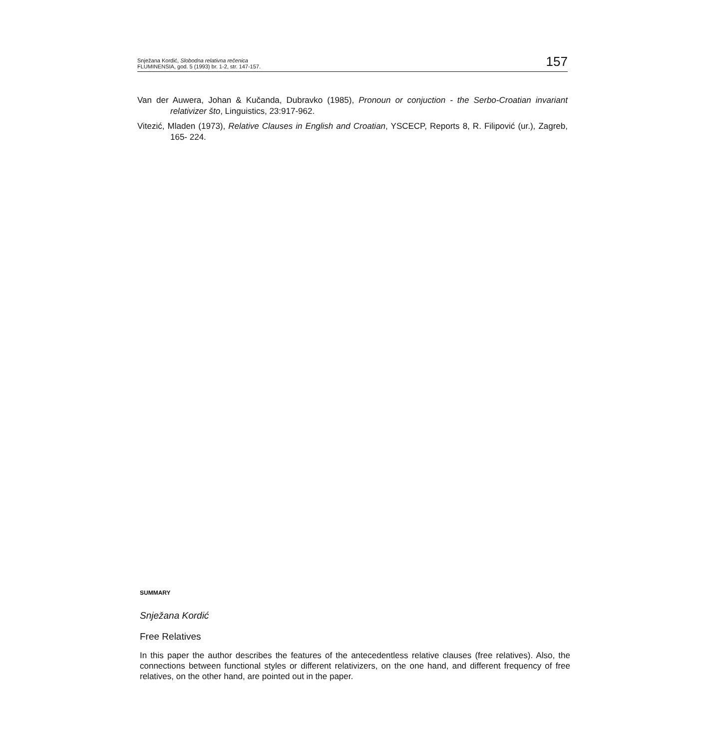Snježana Kordić, Slobodna relativna rečenica
FLUMINENSIA, god. 5 (1993) br. 1-2, str. 147-157.
157
Van der Auwera, Johan & Kučanda, Dubravko (1985), Pronoun or conjuction - the Serbo-Croatian invariant relativizer što, Linguistics, 23:917-962.
Vitezić, Mladen (1973), Relative Clauses in English and Croatian, YSCECP, Reports 8, R. Filipović (ur.), Zagreb, 165- 224.
SUMMARY
Snježana Kordić
Free Relatives
In this paper the author describes the features of the antecedentless relative clauses (free relatives). Also, the connections between functional styles or different relativizers, on the one hand, and different frequency of free relatives, on the other hand, are pointed out in the paper.